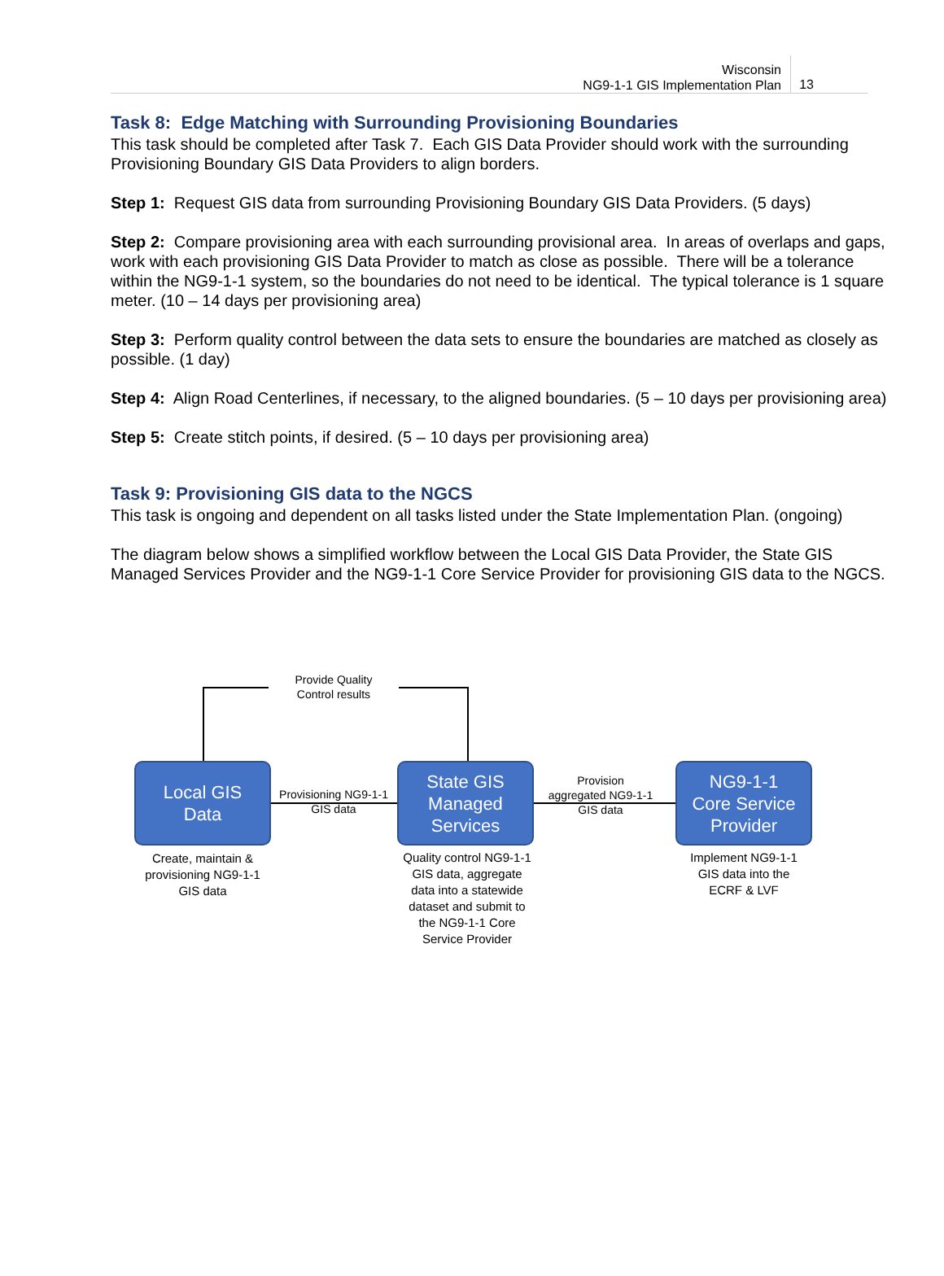Wisconsin
NG9-1-1 GIS Implementation Plan
13
Task 8: Edge Matching with Surrounding Provisioning Boundaries
This task should be completed after Task 7. Each GIS Data Provider should work with the surrounding Provisioning Boundary GIS Data Providers to align borders.
Step 1: Request GIS data from surrounding Provisioning Boundary GIS Data Providers. (5 days)
Step 2: Compare provisioning area with each surrounding provisional area. In areas of overlaps and gaps, work with each provisioning GIS Data Provider to match as close as possible. There will be a tolerance within the NG9-1-1 system, so the boundaries do not need to be identical. The typical tolerance is 1 square meter. (10 – 14 days per provisioning area)
Step 3: Perform quality control between the data sets to ensure the boundaries are matched as closely as possible. (1 day)
Step 4: Align Road Centerlines, if necessary, to the aligned boundaries. (5 – 10 days per provisioning area)
Step 5: Create stitch points, if desired. (5 – 10 days per provisioning area)
Task 9: Provisioning GIS data to the NGCS
This task is ongoing and dependent on all tasks listed under the State Implementation Plan. (ongoing)
The diagram below shows a simplified workflow between the Local GIS Data Provider, the State GIS Managed Services Provider and the NG9-1-1 Core Service Provider for provisioning GIS data to the NGCS.
Provide Quality
Control results
Local GIS
Data
Provisioning NG9-1-1
GIS data
State GIS
Managed
Services
Provision
aggregated NG9-1-1
GIS data
NG9-1-1
Core Service
Provider
Create, maintain &
provisioning NG9-1-1
GIS data
Quality control NG9-1-1
GIS data, aggregate
data into a statewide
dataset and submit to
the NG9-1-1 Core
Service Provider
Implement NG9-1-1
GIS data into the
ECRF & LVF